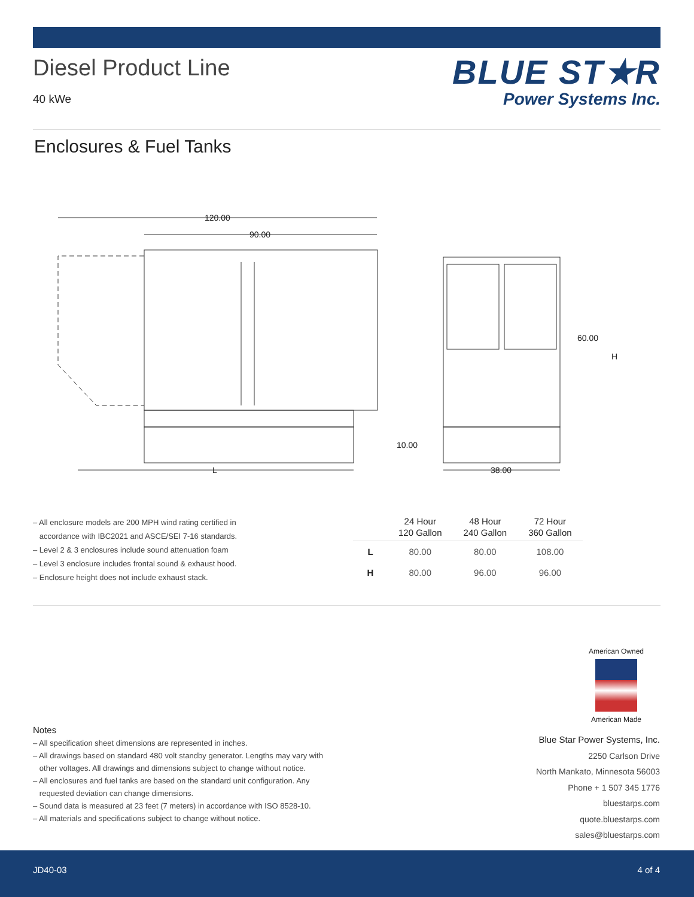Diesel Product Line
40 kWe
BLUE ST★R
Power Systems Inc.
Enclosures & Fuel Tanks
120.00
90.00
60.00
H
10.00
L
38.00
– All enclosure models are 200 MPH wind rating certified in
accordance with IBC2021 and ASCE/SEI 7-16 standards.
– Level 2 & 3 enclosures include sound attenuation foam
– Level 3 enclosure includes frontal sound & exhaust hood.
– Enclosure height does not include exhaust stack.
| | 24 Hour 120 Gallon | 48 Hour 240 Gallon | 72 Hour 360 Gallon |
| --- | --- | --- | --- |
| L | 80.00 | 80.00 | 108.00 |
| H | 80.00 | 96.00 | 96.00 |
American Owned
American Made
Notes
– All specification sheet dimensions are represented in inches.
– All drawings based on standard 480 volt standby generator. Lengths may vary with
other voltages. All drawings and dimensions subject to change without notice.
– All enclosures and fuel tanks are based on the standard unit configuration. Any
requested deviation can change dimensions.
– Sound data is measured at 23 feet (7 meters) in accordance with ISO 8528-10.
– All materials and specifications subject to change without notice.
Blue Star Power Systems, Inc.
2250 Carlson Drive
North Mankato, Minnesota 56003
Phone + 1 507 345 1776
bluestarps.com
quote.bluestarps.com
sales@bluestarps.com
JD40-03 4 of 4